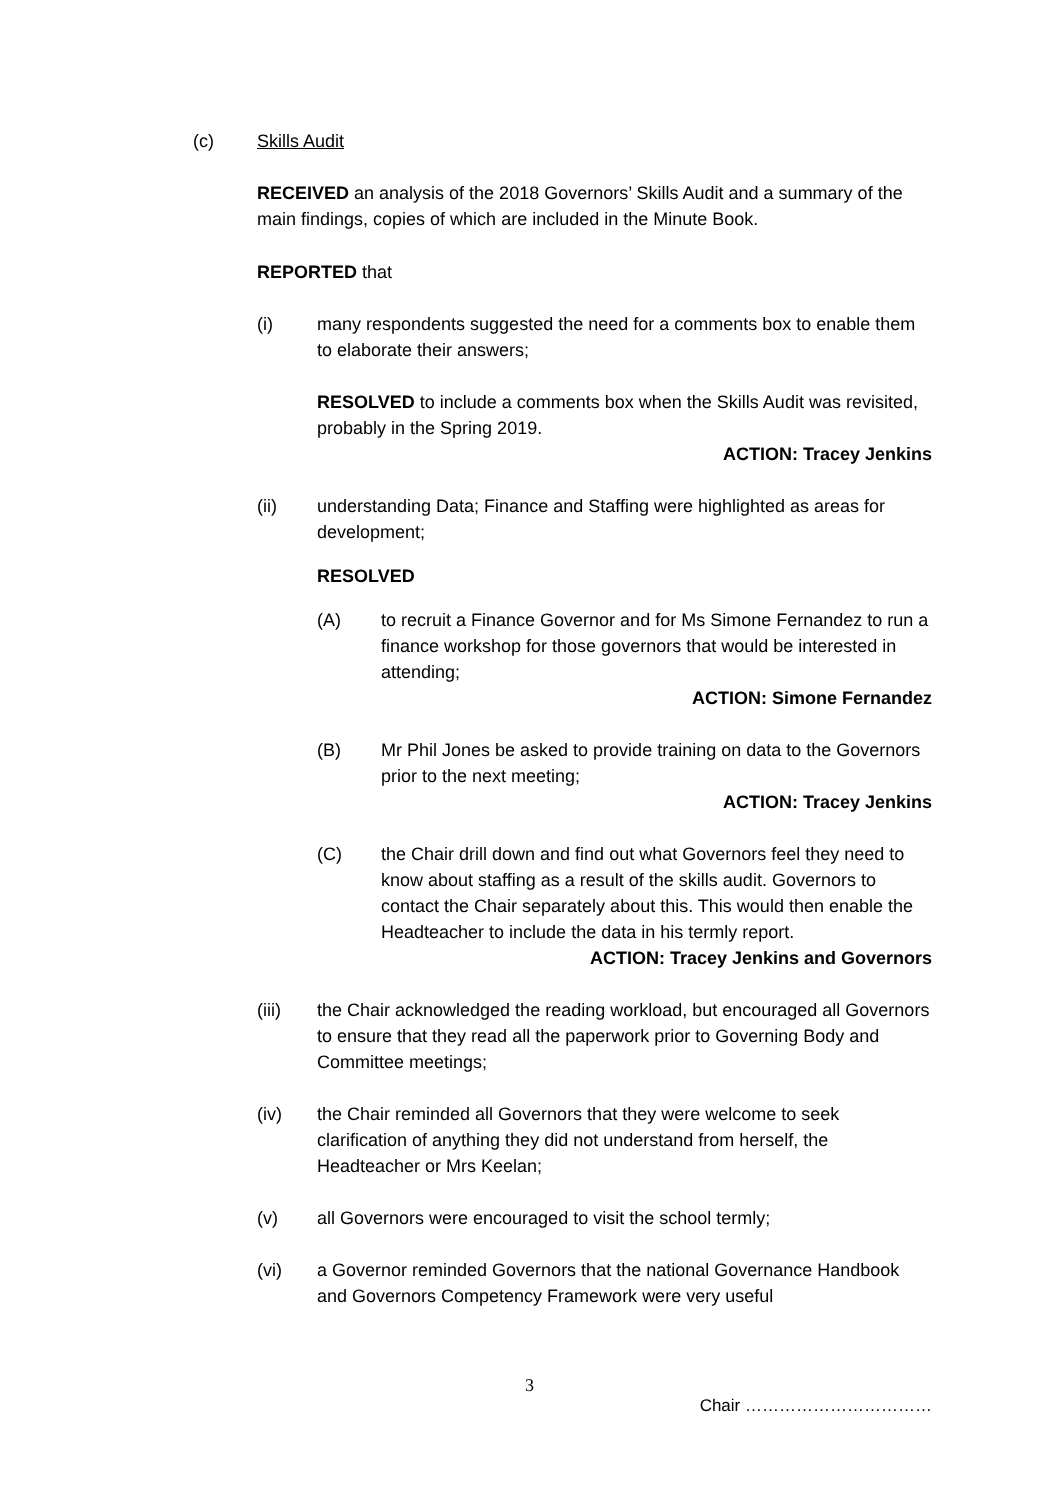(c) Skills Audit
RECEIVED an analysis of the 2018 Governors’ Skills Audit and a summary of the main findings, copies of which are included in the Minute Book.
REPORTED that
(i) many respondents suggested the need for a comments box to enable them to elaborate their answers;
RESOLVED to include a comments box when the Skills Audit was revisited, probably in the Spring 2019.
ACTION: Tracey Jenkins
(ii) understanding Data; Finance and Staffing were highlighted as areas for development;
RESOLVED
(A) to recruit a Finance Governor and for Ms Simone Fernandez to run a finance workshop for those governors that would be interested in attending;
ACTION: Simone Fernandez
(B) Mr Phil Jones be asked to provide training on data to the Governors prior to the next meeting;
ACTION: Tracey Jenkins
(C) the Chair drill down and find out what Governors feel they need to know about staffing as a result of the skills audit. Governors to contact the Chair separately about this. This would then enable the Headteacher to include the data in his termly report.
ACTION: Tracey Jenkins and Governors
(iii) the Chair acknowledged the reading workload, but encouraged all Governors to ensure that they read all the paperwork prior to Governing Body and Committee meetings;
(iv) the Chair reminded all Governors that they were welcome to seek clarification of anything they did not understand from herself, the Headteacher or Mrs Keelan;
(v) all Governors were encouraged to visit the school termly;
(vi) a Governor reminded Governors that the national Governance Handbook and Governors Competency Framework were very useful
3
Chair ……………………………